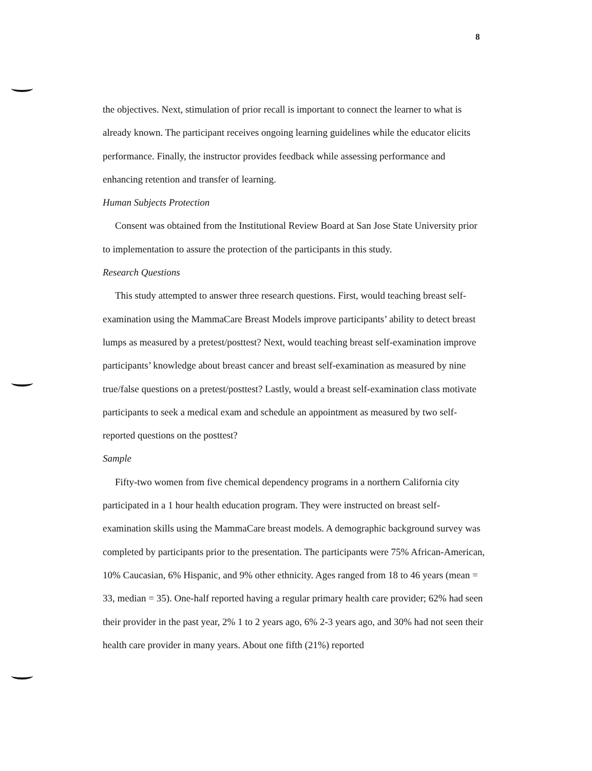8
the objectives. Next, stimulation of prior recall is important to connect the learner to what is already known. The participant receives ongoing learning guidelines while the educator elicits performance. Finally, the instructor provides feedback while assessing performance and enhancing retention and transfer of learning.
Human Subjects Protection
Consent was obtained from the Institutional Review Board at San Jose State University prior to implementation to assure the protection of the participants in this study.
Research Questions
This study attempted to answer three research questions. First, would teaching breast self-examination using the MammaCare Breast Models improve participants’ ability to detect breast lumps as measured by a pretest/posttest? Next, would teaching breast self-examination improve participants’ knowledge about breast cancer and breast self-examination as measured by nine true/false questions on a pretest/posttest? Lastly, would a breast self-examination class motivate participants to seek a medical exam and schedule an appointment as measured by two self-reported questions on the posttest?
Sample
Fifty-two women from five chemical dependency programs in a northern California city participated in a 1 hour health education program. They were instructed on breast self-examination skills using the MammaCare breast models. A demographic background survey was completed by participants prior to the presentation. The participants were 75% African-American, 10% Caucasian, 6% Hispanic, and 9% other ethnicity. Ages ranged from 18 to 46 years (mean = 33, median = 35). One-half reported having a regular primary health care provider; 62% had seen their provider in the past year, 2% 1 to 2 years ago, 6% 2-3 years ago, and 30% had not seen their health care provider in many years. About one fifth (21%) reported